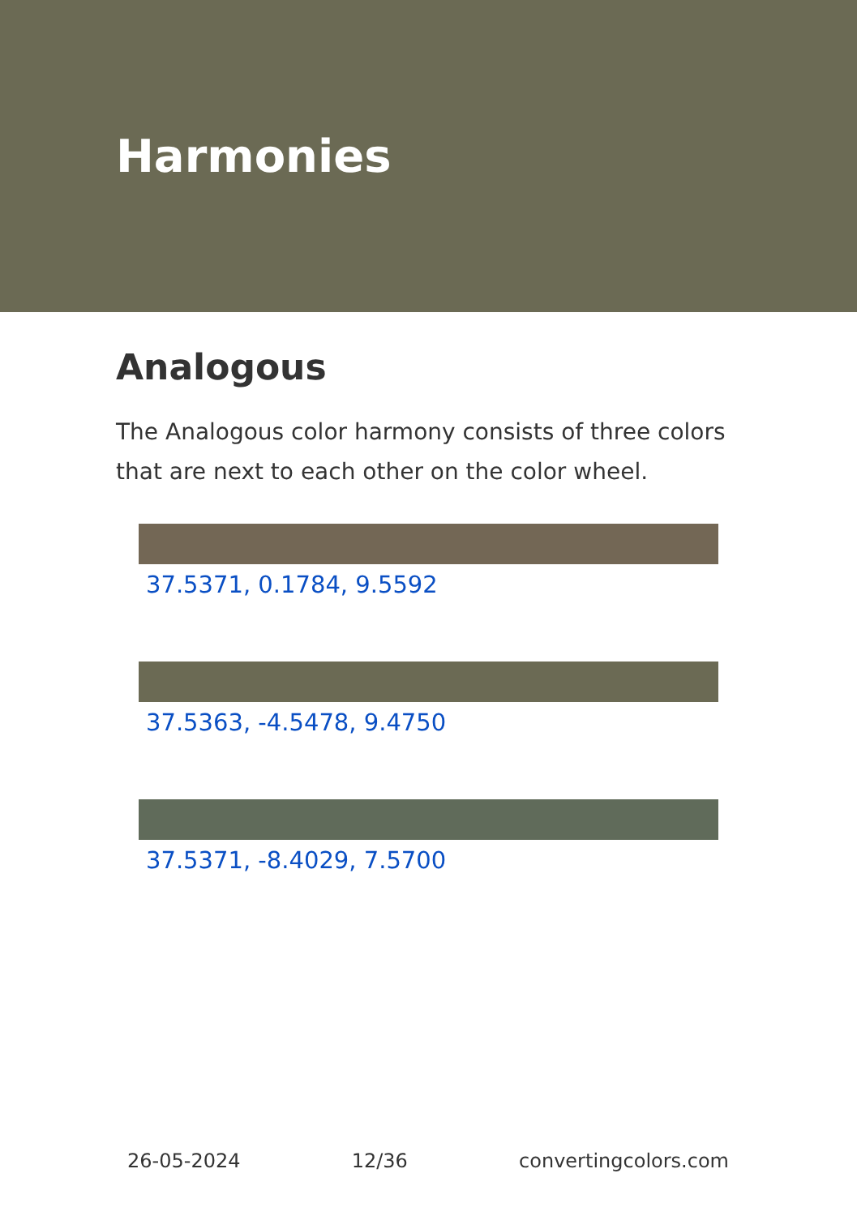Harmonies
Analogous
The Analogous color harmony consists of three colors that are next to each other on the color wheel.
37.5371, 0.1784, 9.5592
37.5363, -4.5478, 9.4750
37.5371, -8.4029, 7.5700
26-05-2024 12/36 convertingcolors.com